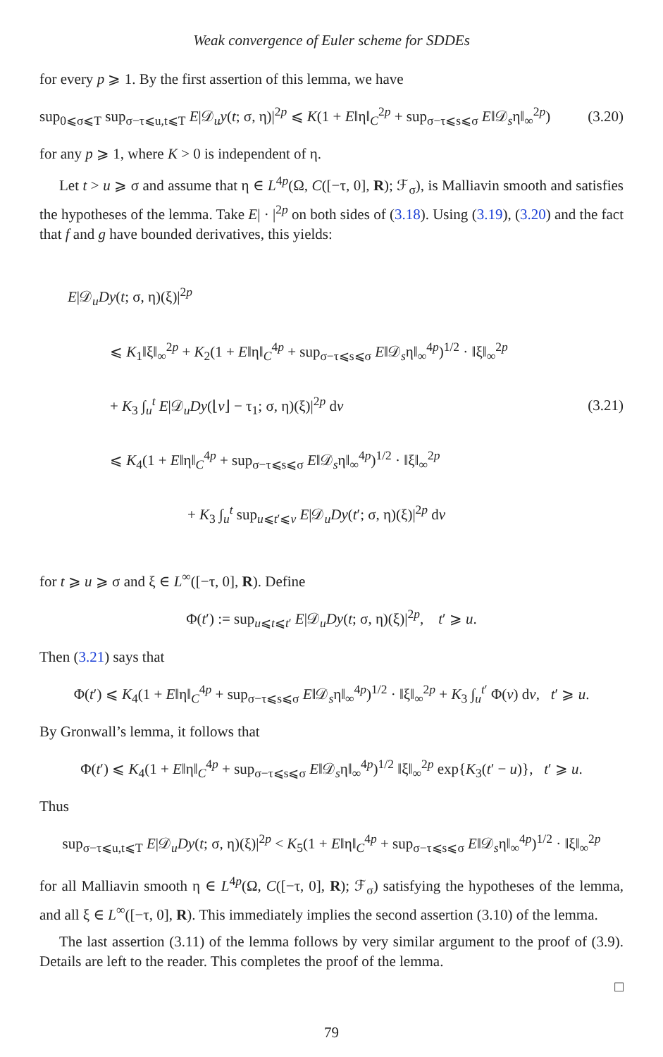Weak convergence of Euler scheme for SDDEs
for every p ⩾ 1. By the first assertion of this lemma, we have
sup<sub>0⩽σ⩽T</sub> sup<sub>σ−τ⩽u,t⩽T</sub> E|𝒟<sub>u</sub>y(t; σ, η)|<sup>2p</sup> ⩽ K(1 + E‖η‖<sub>C</sub><sup>2p</sup> + sup<sub>σ−τ⩽s⩽σ</sub> E‖𝒟<sub>s</sub>η‖<sub>∞</sub><sup>2p</sup>) (3.20)
for any p ⩾ 1, where K > 0 is independent of η.
Let t > u ⩾ σ and assume that η ∈ L<sup>4p</sup>(Ω, C([−τ, 0], R); ℱ<sub>σ</sub>), is Malliavin smooth and satisfies the hypotheses of the lemma. Take E| · |<sup>2p</sup> on both sides of (3.18). Using (3.19), (3.20) and the fact that f and g have bounded derivatives, this yields:
E|𝒟<sub>u</sub>Dy(t; σ, η)(ξ)|<sup>2p</sup>
⩽ K<sub>1</sub>‖ξ‖<sub>∞</sub><sup>2p</sup> + K<sub>2</sub>(1 + E‖η‖<sub>C</sub><sup>4p</sup> + sup<sub>σ−τ⩽s⩽σ</sub> E‖𝒟<sub>s</sub>η‖<sub>∞</sub><sup>4p</sup>)<sup>1/2</sup> · ‖ξ‖<sub>∞</sub><sup>2p</sup>
+ K<sub>3</sub> ∫<sub>u</sub><sup>t</sup> E|𝒟<sub>u</sub>Dy(⌊v⌋ − τ<sub>1</sub>; σ, η)(ξ)|<sup>2p</sup> dv
⩽ K<sub>4</sub>(1 + E‖η‖<sub>C</sub><sup>4p</sup> + sup<sub>σ−τ⩽s⩽σ</sub> E‖𝒟<sub>s</sub>η‖<sub>∞</sub><sup>4p</sup>)<sup>1/2</sup> · ‖ξ‖<sub>∞</sub><sup>2p</sup>
+ K<sub>3</sub> ∫<sub>u</sub><sup>t</sup> sup<sub>u⩽t′⩽v</sub> E|𝒟<sub>u</sub>Dy(t′; σ, η)(ξ)|<sup>2p</sup> dv
(3.21)
for t ⩾ u ⩾ σ and ξ ∈ L<sup>∞</sup>([−τ, 0], R). Define
Φ(t′) := sup<sub>u⩽t⩽t′</sub> E|𝒟<sub>u</sub>Dy(t; σ, η)(ξ)|<sup>2p</sup>, t′ ⩾ u.
Then (3.21) says that
Φ(t′) ⩽ K<sub>4</sub>(1 + E‖η‖<sub>C</sub><sup>4p</sup> + sup<sub>σ−τ⩽s⩽σ</sub> E‖𝒟<sub>s</sub>η‖<sub>∞</sub><sup>4p</sup>)<sup>1/2</sup> · ‖ξ‖<sub>∞</sub><sup>2p</sup> + K<sub>3</sub> ∫<sub>u</sub><sup>t′</sup> Φ(v) dv, t′ ⩾ u.
By Gronwall’s lemma, it follows that
Φ(t′) ⩽ K<sub>4</sub>(1 + E‖η‖<sub>C</sub><sup>4p</sup> + sup<sub>σ−τ⩽s⩽σ</sub> E‖𝒟<sub>s</sub>η‖<sub>∞</sub><sup>4p</sup>)<sup>1/2</sup> ‖ξ‖<sub>∞</sub><sup>2p</sup> exp{K<sub>3</sub>(t′ − u)}, t′ ⩾ u.
Thus
sup<sub>σ−τ⩽u,t⩽T</sub> E|𝒟<sub>u</sub>Dy(t; σ, η)(ξ)|<sup>2p</sup> < K<sub>5</sub>(1 + E‖η‖<sub>C</sub><sup>4p</sup> + sup<sub>σ−τ⩽s⩽σ</sub> E‖𝒟<sub>s</sub>η‖<sub>∞</sub><sup>4p</sup>)<sup>1/2</sup> · ‖ξ‖<sub>∞</sub><sup>2p</sup>
for all Malliavin smooth η ∈ L<sup>4p</sup>(Ω, C([−τ, 0], R); ℱ<sub>σ</sub>) satisfying the hypotheses of the lemma, and all ξ ∈ L<sup>∞</sup>([−τ, 0], R). This immediately implies the second assertion (3.10) of the lemma.
The last assertion (3.11) of the lemma follows by very similar argument to the proof of (3.9). Details are left to the reader. This completes the proof of the lemma.
□
79